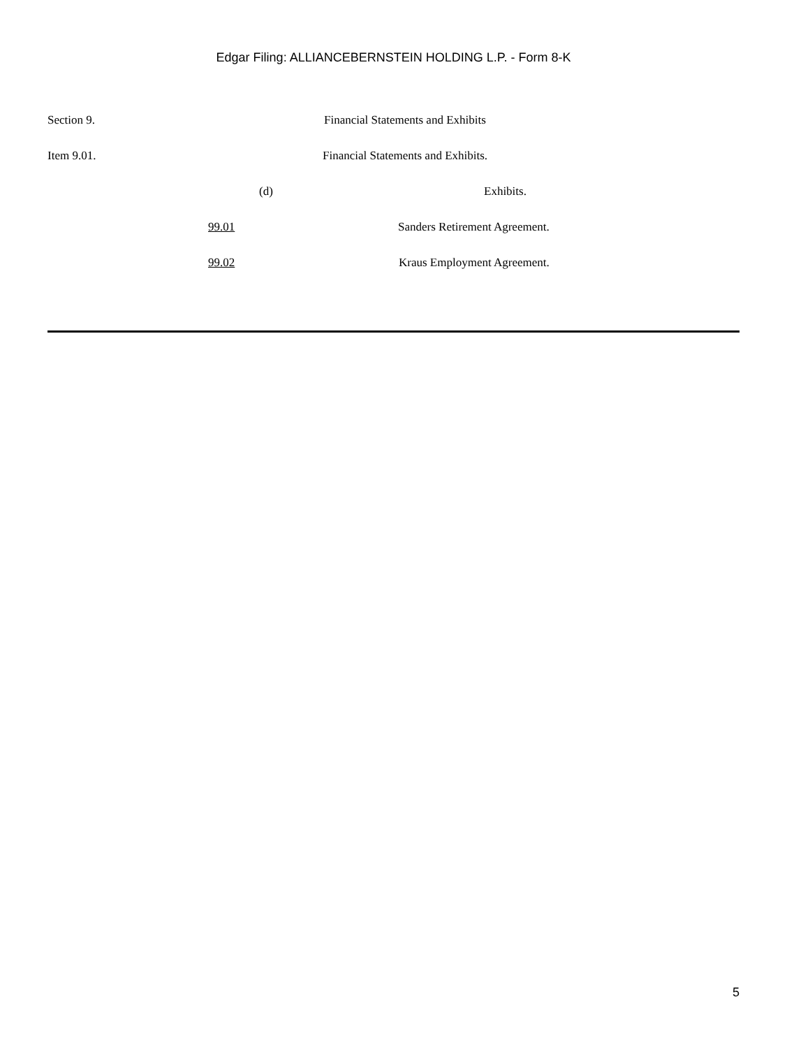Edgar Filing: ALLIANCEBERNSTEIN HOLDING L.P. - Form 8-K
Section 9. Financial Statements and Exhibits
Item 9.01. Financial Statements and Exhibits.
(d) Exhibits.
99.01 Sanders Retirement Agreement.
99.02 Kraus Employment Agreement.
5